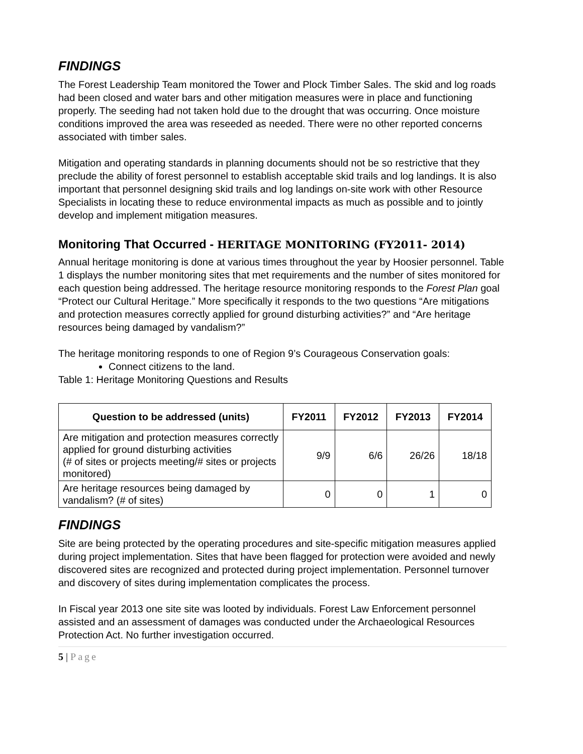FINDINGS
The Forest Leadership Team monitored the Tower and Plock Timber Sales. The skid and log roads had been closed and water bars and other mitigation measures were in place and functioning properly. The seeding had not taken hold due to the drought that was occurring. Once moisture conditions improved the area was reseeded as needed. There were no other reported concerns associated with timber sales.
Mitigation and operating standards in planning documents should not be so restrictive that they preclude the ability of forest personnel to establish acceptable skid trails and log landings. It is also important that personnel designing skid trails and log landings on-site work with other Resource Specialists in locating these to reduce environmental impacts as much as possible and to jointly develop and implement mitigation measures.
Monitoring That Occurred - HERITAGE MONITORING (FY2011- 2014)
Annual heritage monitoring is done at various times throughout the year by Hoosier personnel. Table 1 displays the number monitoring sites that met requirements and the number of sites monitored for each question being addressed. The heritage resource monitoring responds to the Forest Plan goal “Protect our Cultural Heritage.” More specifically it responds to the two questions “Are mitigations and protection measures correctly applied for ground disturbing activities?” and “Are heritage resources being damaged by vandalism?”
The heritage monitoring responds to one of Region 9’s Courageous Conservation goals:
Connect citizens to the land.
Table 1: Heritage Monitoring Questions and Results
| Question to be addressed (units) | FY2011 | FY2012 | FY2013 | FY2014 |
| --- | --- | --- | --- | --- |
| Are mitigation and protection measures correctly applied for ground disturbing activities (# of sites or projects meeting/# sites or projects monitored) | 9/9 | 6/6 | 26/26 | 18/18 |
| Are heritage resources being damaged by vandalism? (# of sites) | 0 | 0 | 1 | 0 |
FINDINGS
Site are being protected by the operating procedures and site-specific mitigation measures applied during project implementation. Sites that have been flagged for protection were avoided and newly discovered sites are recognized and protected during project implementation. Personnel turnover and discovery of sites during implementation complicates the process.
In Fiscal year 2013 one site site was looted by individuals. Forest Law Enforcement personnel assisted and an assessment of damages was conducted under the Archaeological Resources Protection Act. No further investigation occurred.
5 | Page